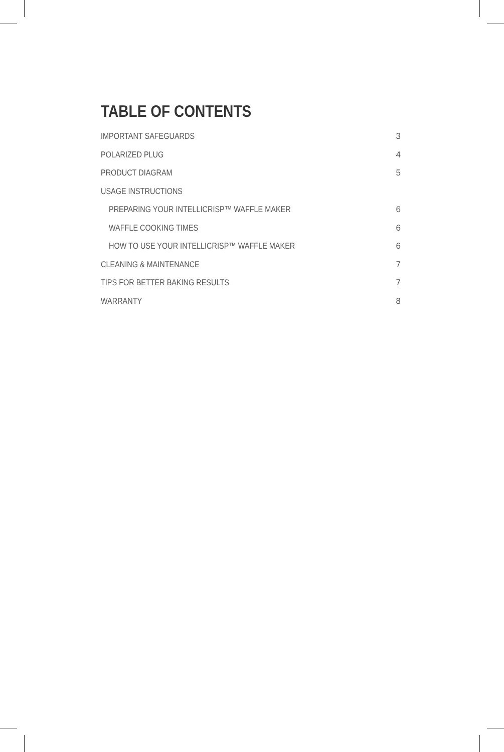TABLE OF CONTENTS
IMPORTANT SAFEGUARDS 3
POLARIZED PLUG 4
PRODUCT DIAGRAM 5
USAGE INSTRUCTIONS
PREPARING YOUR INTELLICRISP™ WAFFLE MAKER 6
WAFFLE COOKING TIMES 6
HOW TO USE YOUR INTELLICRISP™ WAFFLE MAKER 6
CLEANING & MAINTENANCE 7
TIPS FOR BETTER BAKING RESULTS 7
WARRANTY 8